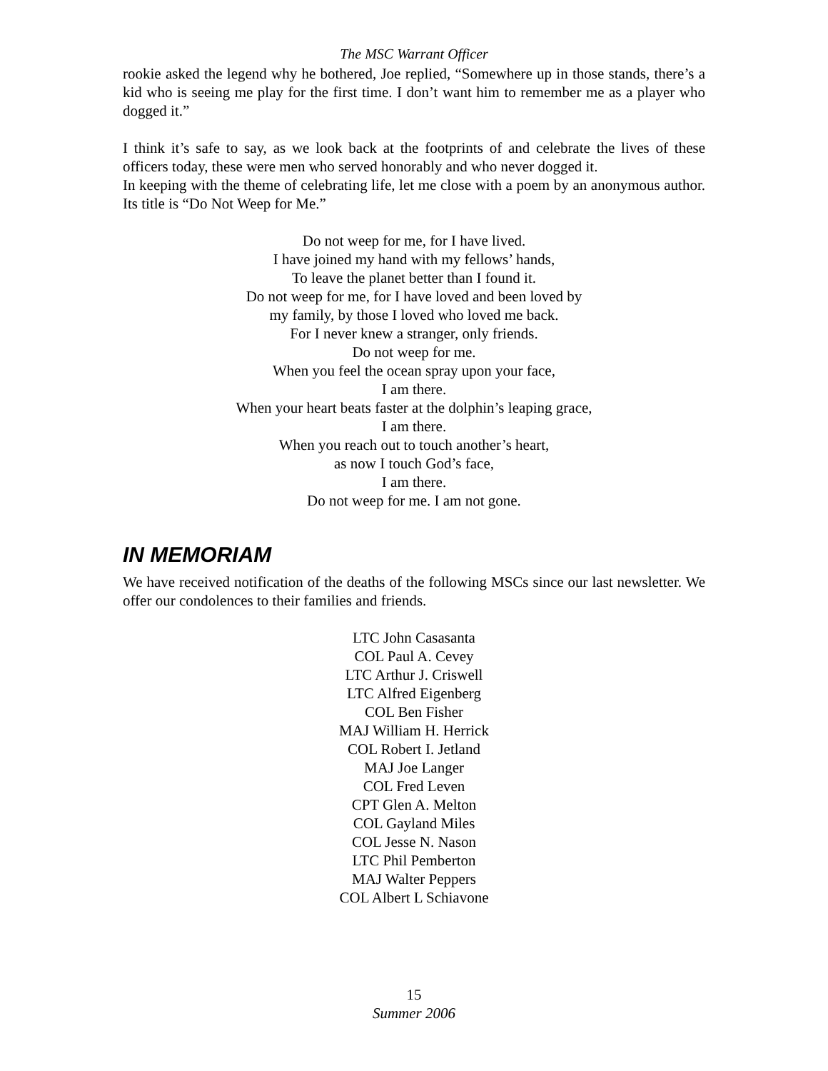The MSC Warrant Officer
rookie asked the legend why he bothered, Joe replied, “Somewhere up in those stands, there’s a kid who is seeing me play for the first time. I don’t want him to remember me as a player who dogged it.”
I think it’s safe to say, as we look back at the footprints of and celebrate the lives of these officers today, these were men who served honorably and who never dogged it.
In keeping with the theme of celebrating life, let me close with a poem by an anonymous author. Its title is “Do Not Weep for Me.”
Do not weep for me, for I have lived.
I have joined my hand with my fellows’ hands,
To leave the planet better than I found it.
Do not weep for me, for I have loved and been loved by
my family, by those I loved who loved me back.
For I never knew a stranger, only friends.
Do not weep for me.
When you feel the ocean spray upon your face,
I am there.
When your heart beats faster at the dolphin’s leaping grace,
I am there.
When you reach out to touch another’s heart,
as now I touch God’s face,
I am there.
Do not weep for me. I am not gone.
IN MEMORIAM
We have received notification of the deaths of the following MSCs since our last newsletter. We offer our condolences to their families and friends.
LTC John Casasanta
COL Paul A. Cevey
LTC Arthur J. Criswell
LTC Alfred Eigenberg
COL Ben Fisher
MAJ William H. Herrick
COL Robert I. Jetland
MAJ Joe Langer
COL Fred Leven
CPT Glen A. Melton
COL Gayland Miles
COL Jesse N. Nason
LTC Phil Pemberton
MAJ Walter Peppers
COL Albert L Schiavone
15
Summer 2006